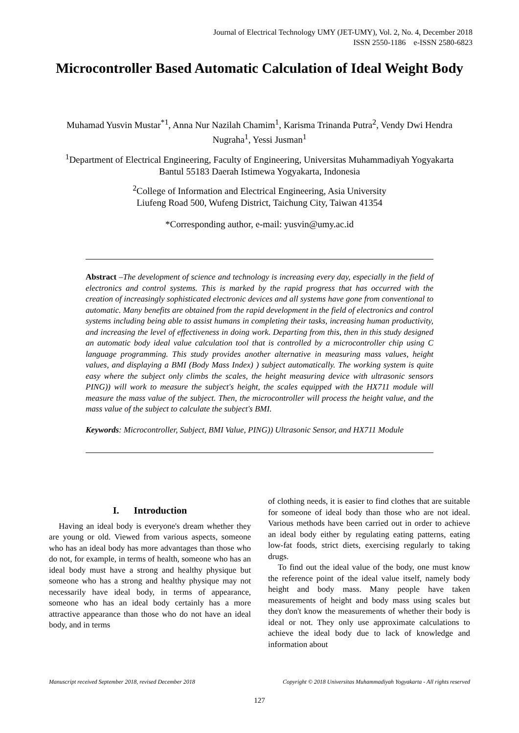Journal of Electrical Technology UMY (JET-UMY), Vol. 2, No. 4, December 2018
ISSN 2550-1186 e-ISSN 2580-6823
Microcontroller Based Automatic Calculation of Ideal Weight Body
Muhamad Yusvin Mustar<sup>*1</sup>, Anna Nur Nazilah Chamim<sup>1</sup>, Karisma Trinanda Putra<sup>2</sup>, Vendy Dwi Hendra Nugraha<sup>1</sup>, Yessi Jusman<sup>1</sup>
<sup>1</sup> Department of Electrical Engineering, Faculty of Engineering, Universitas Muhammadiyah Yogyakarta
Bantul 55183 Daerah Istimewa Yogyakarta, Indonesia
<sup>2</sup> College of Information and Electrical Engineering, Asia University
Liufeng Road 500, Wufeng District, Taichung City, Taiwan 41354
*Corresponding author, e-mail: yusvin@umy.ac.id
Abstract –The development of science and technology is increasing every day, especially in the field of electronics and control systems. This is marked by the rapid progress that has occurred with the creation of increasingly sophisticated electronic devices and all systems have gone from conventional to automatic. Many benefits are obtained from the rapid development in the field of electronics and control systems including being able to assist humans in completing their tasks, increasing human productivity, and increasing the level of effectiveness in doing work. Departing from this, then in this study designed an automatic body ideal value calculation tool that is controlled by a microcontroller chip using C language programming. This study provides another alternative in measuring mass values, height values, and displaying a BMI (Body Mass Index) ) subject automatically. The working system is quite easy where the subject only climbs the scales, the height measuring device with ultrasonic sensors PING)) will work to measure the subject's height, the scales equipped with the HX711 module will measure the mass value of the subject. Then, the microcontroller will process the height value, and the mass value of the subject to calculate the subject's BMI.
Keywords: Microcontroller, Subject, BMI Value, PING)) Ultrasonic Sensor, and HX711 Module
I. Introduction
Having an ideal body is everyone's dream whether they are young or old. Viewed from various aspects, someone who has an ideal body has more advantages than those who do not, for example, in terms of health, someone who has an ideal body must have a strong and healthy physique but someone who has a strong and healthy physique may not necessarily have ideal body, in terms of appearance, someone who has an ideal body certainly has a more attractive appearance than those who do not have an ideal body, and in terms
of clothing needs, it is easier to find clothes that are suitable for someone of ideal body than those who are not ideal. Various methods have been carried out in order to achieve an ideal body either by regulating eating patterns, eating low-fat foods, strict diets, exercising regularly to taking drugs.
To find out the ideal value of the body, one must know the reference point of the ideal value itself, namely body height and body mass. Many people have taken measurements of height and body mass using scales but they don't know the measurements of whether their body is ideal or not. They only use approximate calculations to achieve the ideal body due to lack of knowledge and information about
Manuscript received September 2018, revised December 2018 Copyright © 2018 Universitas Muhammadiyah Yogyakarta - All rights reserved
127